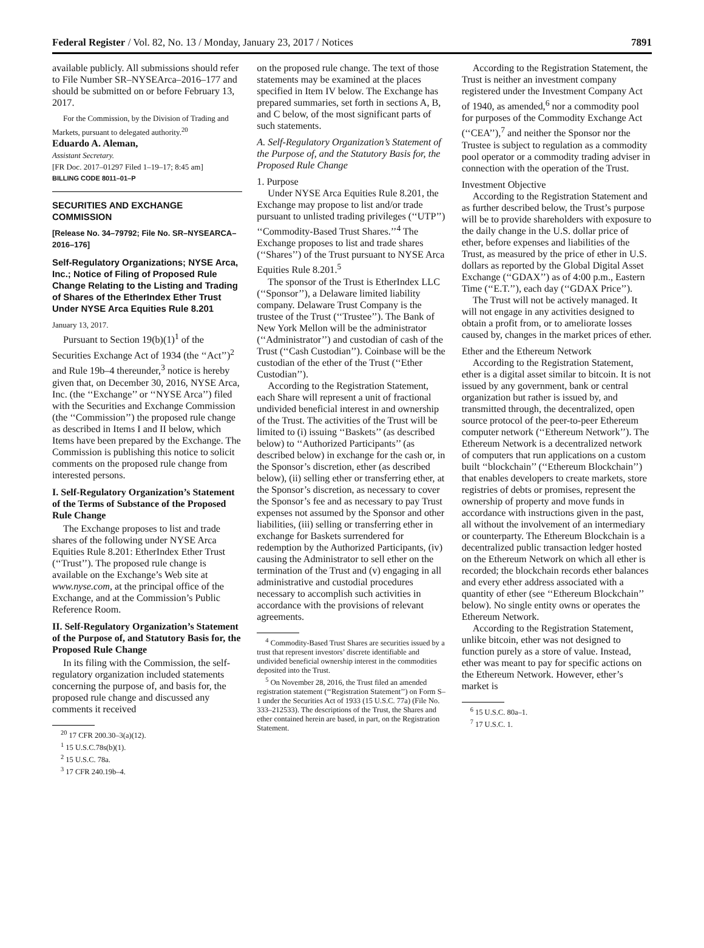Federal Register / Vol. 82, No. 13 / Monday, January 23, 2017 / Notices 7891
available publicly. All submissions should refer to File Number SR–NYSEArca–2016–177 and should be submitted on or before February 13, 2017.
For the Commission, by the Division of Trading and Markets, pursuant to delegated authority.<sup>20</sup>
Eduardo A. Aleman,
Assistant Secretary.
[FR Doc. 2017–01297 Filed 1–19–17; 8:45 am]
BILLING CODE 8011–01–P
SECURITIES AND EXCHANGE COMMISSION
[Release No. 34–79792; File No. SR–NYSEARCA–2016–176]
Self-Regulatory Organizations; NYSE Arca, Inc.; Notice of Filing of Proposed Rule Change Relating to the Listing and Trading of Shares of the EtherIndex Ether Trust Under NYSE Arca Equities Rule 8.201
January 13, 2017.
Pursuant to Section 19(b)(1)<sup>1</sup> of the Securities Exchange Act of 1934 (the ‘‘Act’’)<sup>2</sup> and Rule 19b–4 thereunder,<sup>3</sup> notice is hereby given that, on December 30, 2016, NYSE Arca, Inc. (the ‘‘Exchange’’ or ‘‘NYSE Arca’’) filed with the Securities and Exchange Commission (the ‘‘Commission’’) the proposed rule change as described in Items I and II below, which Items have been prepared by the Exchange. The Commission is publishing this notice to solicit comments on the proposed rule change from interested persons.
I. Self-Regulatory Organization’s Statement of the Terms of Substance of the Proposed Rule Change
The Exchange proposes to list and trade shares of the following under NYSE Arca Equities Rule 8.201: EtherIndex Ether Trust (‘‘Trust’’). The proposed rule change is available on the Exchange’s Web site at www.nyse.com, at the principal office of the Exchange, and at the Commission’s Public Reference Room.
II. Self-Regulatory Organization’s Statement of the Purpose of, and Statutory Basis for, the Proposed Rule Change
In its filing with the Commission, the self-regulatory organization included statements concerning the purpose of, and basis for, the proposed rule change and discussed any comments it received
<sup>20</sup> 17 CFR 200.30–3(a)(12).
<sup>1</sup> 15 U.S.C.78s(b)(1).
<sup>2</sup> 15 U.S.C. 78a.
<sup>3</sup> 17 CFR 240.19b–4.
on the proposed rule change. The text of those statements may be examined at the places specified in Item IV below. The Exchange has prepared summaries, set forth in sections A, B, and C below, of the most significant parts of such statements.
A. Self-Regulatory Organization’s Statement of the Purpose of, and the Statutory Basis for, the Proposed Rule Change
1. Purpose
Under NYSE Arca Equities Rule 8.201, the Exchange may propose to list and/or trade pursuant to unlisted trading privileges (‘‘UTP’’) ‘‘Commodity-Based Trust Shares.’’<sup>4</sup> The Exchange proposes to list and trade shares (‘‘Shares’’) of the Trust pursuant to NYSE Arca Equities Rule 8.201.<sup>5</sup>
The sponsor of the Trust is EtherIndex LLC (‘‘Sponsor’’), a Delaware limited liability company. Delaware Trust Company is the trustee of the Trust (‘‘Trustee’’). The Bank of New York Mellon will be the administrator (‘‘Administrator’’) and custodian of cash of the Trust (‘‘Cash Custodian’’). Coinbase will be the custodian of the ether of the Trust (‘‘Ether Custodian’’).
According to the Registration Statement, each Share will represent a unit of fractional undivided beneficial interest in and ownership of the Trust. The activities of the Trust will be limited to (i) issuing ‘‘Baskets’’ (as described below) to ‘‘Authorized Participants’’ (as described below) in exchange for the cash or, in the Sponsor’s discretion, ether (as described below), (ii) selling ether or transferring ether, at the Sponsor’s discretion, as necessary to cover the Sponsor’s fee and as necessary to pay Trust expenses not assumed by the Sponsor and other liabilities, (iii) selling or transferring ether in exchange for Baskets surrendered for redemption by the Authorized Participants, (iv) causing the Administrator to sell ether on the termination of the Trust and (v) engaging in all administrative and custodial procedures necessary to accomplish such activities in accordance with the provisions of relevant agreements.
<sup>4</sup> Commodity-Based Trust Shares are securities issued by a trust that represent investors’ discrete identifiable and undivided beneficial ownership interest in the commodities deposited into the Trust.
<sup>5</sup> On November 28, 2016, the Trust filed an amended registration statement (‘‘Registration Statement’’) on Form S–1 under the Securities Act of 1933 (15 U.S.C. 77a) (File No. 333–212533). The descriptions of the Trust, the Shares and ether contained herein are based, in part, on the Registration Statement.
According to the Registration Statement, the Trust is neither an investment company registered under the Investment Company Act of 1940, as amended,<sup>6</sup> nor a commodity pool for purposes of the Commodity Exchange Act (‘‘CEA’’),<sup>7</sup> and neither the Sponsor nor the Trustee is subject to regulation as a commodity pool operator or a commodity trading adviser in connection with the operation of the Trust.
Investment Objective
According to the Registration Statement and as further described below, the Trust’s purpose will be to provide shareholders with exposure to the daily change in the U.S. dollar price of ether, before expenses and liabilities of the Trust, as measured by the price of ether in U.S. dollars as reported by the Global Digital Asset Exchange (‘‘GDAX’’) as of 4:00 p.m., Eastern Time (‘‘E.T.’’), each day (‘‘GDAX Price’’).
The Trust will not be actively managed. It will not engage in any activities designed to obtain a profit from, or to ameliorate losses caused by, changes in the market prices of ether.
Ether and the Ethereum Network
According to the Registration Statement, ether is a digital asset similar to bitcoin. It is not issued by any government, bank or central organization but rather is issued by, and transmitted through, the decentralized, open source protocol of the peer-to-peer Ethereum computer network (‘‘Ethereum Network’’). The Ethereum Network is a decentralized network of computers that run applications on a custom built ‘‘blockchain’’ (‘‘Ethereum Blockchain’’) that enables developers to create markets, store registries of debts or promises, represent the ownership of property and move funds in accordance with instructions given in the past, all without the involvement of an intermediary or counterparty. The Ethereum Blockchain is a decentralized public transaction ledger hosted on the Ethereum Network on which all ether is recorded; the blockchain records ether balances and every ether address associated with a quantity of ether (see ‘‘Ethereum Blockchain’’ below). No single entity owns or operates the Ethereum Network.
According to the Registration Statement, unlike bitcoin, ether was not designed to function purely as a store of value. Instead, ether was meant to pay for specific actions on the Ethereum Network. However, ether’s market is
<sup>6</sup> 15 U.S.C. 80a–1.
<sup>7</sup> 17 U.S.C. 1.